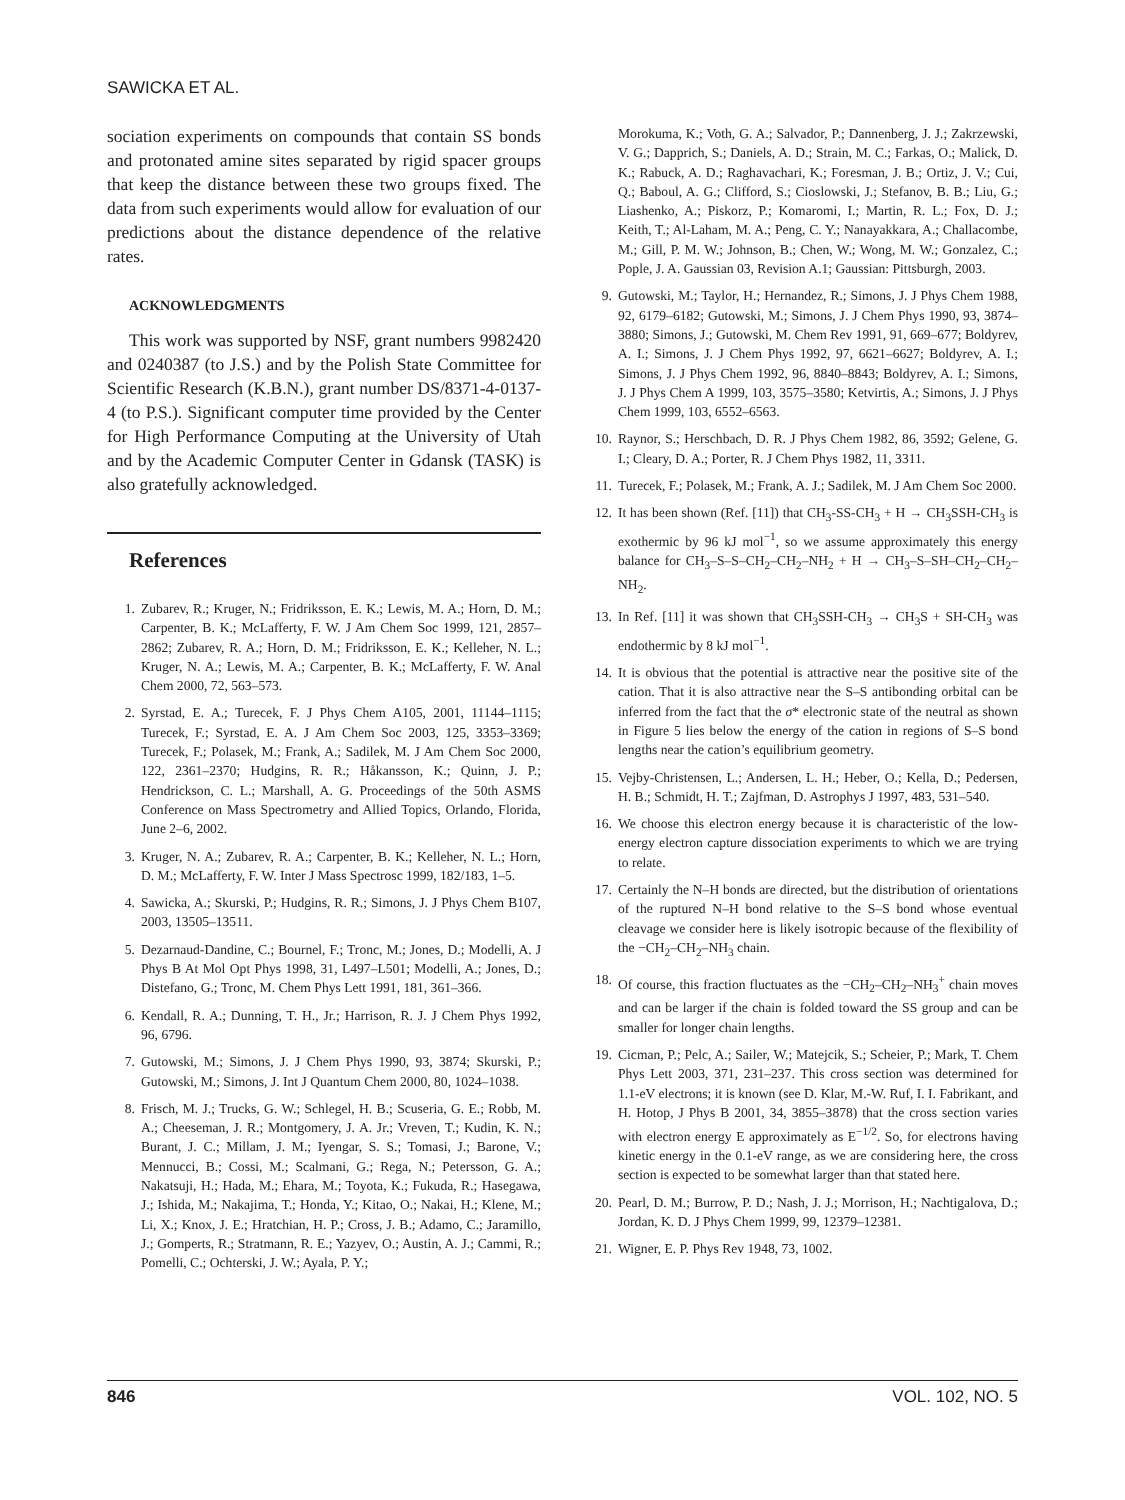SAWICKA ET AL.
sociation experiments on compounds that contain SS bonds and protonated amine sites separated by rigid spacer groups that keep the distance between these two groups fixed. The data from such experiments would allow for evaluation of our predictions about the distance dependence of the relative rates.
ACKNOWLEDGMENTS
This work was supported by NSF, grant numbers 9982420 and 0240387 (to J.S.) and by the Polish State Committee for Scientific Research (K.B.N.), grant number DS/8371-4-0137-4 (to P.S.). Significant computer time provided by the Center for High Performance Computing at the University of Utah and by the Academic Computer Center in Gdansk (TASK) is also gratefully acknowledged.
References
1. Zubarev, R.; Kruger, N.; Fridriksson, E. K.; Lewis, M. A.; Horn, D. M.; Carpenter, B. K.; McLafferty, F. W. J Am Chem Soc 1999, 121, 2857–2862; Zubarev, R. A.; Horn, D. M.; Fridriksson, E. K.; Kelleher, N. L.; Kruger, N. A.; Lewis, M. A.; Carpenter, B. K.; McLafferty, F. W. Anal Chem 2000, 72, 563–573.
2. Syrstad, E. A.; Turecek, F. J Phys Chem A105, 2001, 11144–1115; Turecek, F.; Syrstad, E. A. J Am Chem Soc 2003, 125, 3353–3369; Turecek, F.; Polasek, M.; Frank, A.; Sadilek, M. J Am Chem Soc 2000, 122, 2361–2370; Hudgins, R. R.; Håkansson, K.; Quinn, J. P.; Hendrickson, C. L.; Marshall, A. G. Proceedings of the 50th ASMS Conference on Mass Spectrometry and Allied Topics, Orlando, Florida, June 2–6, 2002.
3. Kruger, N. A.; Zubarev, R. A.; Carpenter, B. K.; Kelleher, N. L.; Horn, D. M.; McLafferty, F. W. Inter J Mass Spectrosc 1999, 182/183, 1–5.
4. Sawicka, A.; Skurski, P.; Hudgins, R. R.; Simons, J. J Phys Chem B107, 2003, 13505–13511.
5. Dezarnaud-Dandine, C.; Bournel, F.; Tronc, M.; Jones, D.; Modelli, A. J Phys B At Mol Opt Phys 1998, 31, L497–L501; Modelli, A.; Jones, D.; Distefano, G.; Tronc, M. Chem Phys Lett 1991, 181, 361–366.
6. Kendall, R. A.; Dunning, T. H., Jr.; Harrison, R. J. J Chem Phys 1992, 96, 6796.
7. Gutowski, M.; Simons, J. J Chem Phys 1990, 93, 3874; Skurski, P.; Gutowski, M.; Simons, J. Int J Quantum Chem 2000, 80, 1024–1038.
8. Frisch, M. J.; Trucks, G. W.; Schlegel, H. B.; Scuseria, G. E.; Robb, M. A.; Cheeseman, J. R.; Montgomery, J. A. Jr.; Vreven, T.; Kudin, K. N.; Burant, J. C.; Millam, J. M.; Iyengar, S. S.; Tomasi, J.; Barone, V.; Mennucci, B.; Cossi, M.; Scalmani, G.; Rega, N.; Petersson, G. A.; Nakatsuji, H.; Hada, M.; Ehara, M.; Toyota, K.; Fukuda, R.; Hasegawa, J.; Ishida, M.; Nakajima, T.; Honda, Y.; Kitao, O.; Nakai, H.; Klene, M.; Li, X.; Knox, J. E.; Hratchian, H. P.; Cross, J. B.; Adamo, C.; Jaramillo, J.; Gomperts, R.; Stratmann, R. E.; Yazyev, O.; Austin, A. J.; Cammi, R.; Pomelli, C.; Ochterski, J. W.; Ayala, P. Y.;
Morokuma, K.; Voth, G. A.; Salvador, P.; Dannenberg, J. J.; Zakrzewski, V. G.; Dapprich, S.; Daniels, A. D.; Strain, M. C.; Farkas, O.; Malick, D. K.; Rabuck, A. D.; Raghavachari, K.; Foresman, J. B.; Ortiz, J. V.; Cui, Q.; Baboul, A. G.; Clifford, S.; Cioslowski, J.; Stefanov, B. B.; Liu, G.; Liashenko, A.; Piskorz, P.; Komaromi, I.; Martin, R. L.; Fox, D. J.; Keith, T.; Al-Laham, M. A.; Peng, C. Y.; Nanayakkara, A.; Challacombe, M.; Gill, P. M. W.; Johnson, B.; Chen, W.; Wong, M. W.; Gonzalez, C.; Pople, J. A. Gaussian 03, Revision A.1; Gaussian: Pittsburgh, 2003.
9. Gutowski, M.; Taylor, H.; Hernandez, R.; Simons, J. J Phys Chem 1988, 92, 6179–6182; Gutowski, M.; Simons, J. J Chem Phys 1990, 93, 3874–3880; Simons, J.; Gutowski, M. Chem Rev 1991, 91, 669–677; Boldyrev, A. I.; Simons, J. J Chem Phys 1992, 97, 6621–6627; Boldyrev, A. I.; Simons, J. J Phys Chem 1992, 96, 8840–8843; Boldyrev, A. I.; Simons, J. J Phys Chem A 1999, 103, 3575–3580; Ketvirtis, A.; Simons, J. J Phys Chem 1999, 103, 6552–6563.
10. Raynor, S.; Herschbach, D. R. J Phys Chem 1982, 86, 3592; Gelene, G. I.; Cleary, D. A.; Porter, R. J Chem Phys 1982, 11, 3311.
11. Turecek, F.; Polasek, M.; Frank, A. J.; Sadilek, M. J Am Chem Soc 2000.
12. It has been shown (Ref. [11]) that CH<sub>3</sub>-SS-CH<sub>3</sub> + H → CH<sub>3</sub>SSH-CH<sub>3</sub> is exothermic by 96 kJ mol<sup>−1</sup>, so we assume approximately this energy balance for CH<sub>3</sub>–S–S–CH<sub>2</sub>–CH<sub>2</sub>–NH<sub>2</sub> + H → CH<sub>3</sub>–S–SH–CH<sub>2</sub>–CH<sub>2</sub>–NH<sub>2</sub>.
13. In Ref. [11] it was shown that CH<sub>3</sub>SSH-CH<sub>3</sub> → CH<sub>3</sub>S + SH-CH<sub>3</sub> was endothermic by 8 kJ mol<sup>−1</sup>.
14. It is obvious that the potential is attractive near the positive site of the cation. That it is also attractive near the S–S antibonding orbital can be inferred from the fact that the σ* electronic state of the neutral as shown in Figure 5 lies below the energy of the cation in regions of S–S bond lengths near the cation’s equilibrium geometry.
15. Vejby-Christensen, L.; Andersen, L. H.; Heber, O.; Kella, D.; Pedersen, H. B.; Schmidt, H. T.; Zajfman, D. Astrophys J 1997, 483, 531–540.
16. We choose this electron energy because it is characteristic of the low-energy electron capture dissociation experiments to which we are trying to relate.
17. Certainly the N–H bonds are directed, but the distribution of orientations of the ruptured N–H bond relative to the S–S bond whose eventual cleavage we consider here is likely isotropic because of the flexibility of the −CH<sub>2</sub>–CH<sub>2</sub>–NH<sub>3</sub> chain.
18. Of course, this fraction fluctuates as the −CH<sub>2</sub>–CH<sub>2</sub>–NH<sub>3</sub><sup>+</sup> chain moves and can be larger if the chain is folded toward the SS group and can be smaller for longer chain lengths.
19. Cicman, P.; Pelc, A.; Sailer, W.; Matejcik, S.; Scheier, P.; Mark, T. Chem Phys Lett 2003, 371, 231–237. This cross section was determined for 1.1-eV electrons; it is known (see D. Klar, M.-W. Ruf, I. I. Fabrikant, and H. Hotop, J Phys B 2001, 34, 3855–3878) that the cross section varies with electron energy E approximately as E<sup>−1/2</sup>. So, for electrons having kinetic energy in the 0.1-eV range, as we are considering here, the cross section is expected to be somewhat larger than that stated here.
20. Pearl, D. M.; Burrow, P. D.; Nash, J. J.; Morrison, H.; Nachtigalova, D.; Jordan, K. D. J Phys Chem 1999, 99, 12379–12381.
21. Wigner, E. P. Phys Rev 1948, 73, 1002.
846 VOL. 102, NO. 5